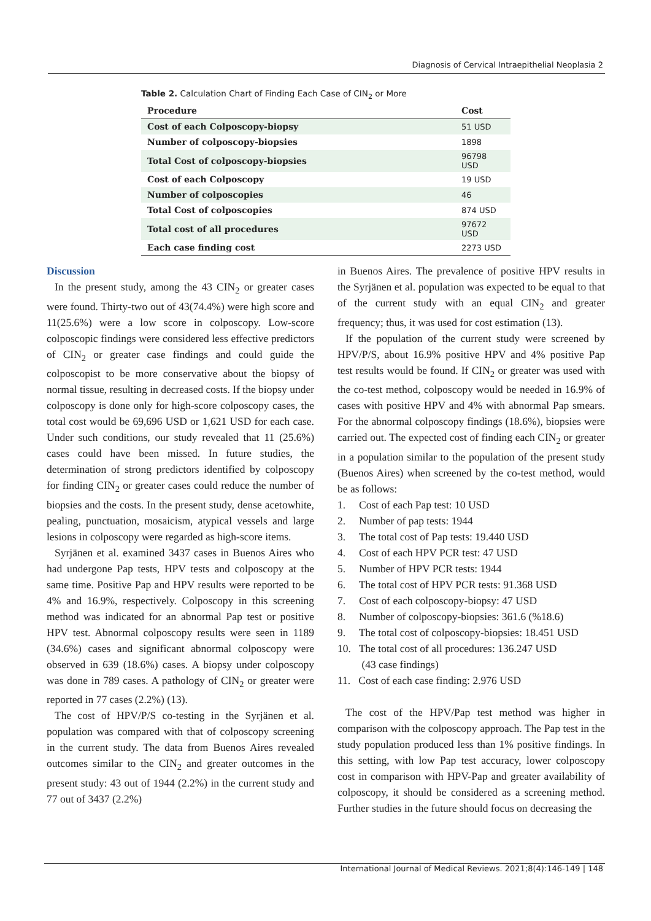Diagnosis of Cervical Intraepithelial Neoplasia 2
Table 2. Calculation Chart of Finding Each Case of CIN<sub>2</sub> or More
| Procedure | Cost |
| --- | --- |
| Cost of each Colposcopy-biopsy | 51 USD |
| Number of colposcopy-biopsies | 1898 |
| Total Cost of colposcopy-biopsies | 96798 USD |
| Cost of each Colposcopy | 19 USD |
| Number of colposcopies | 46 |
| Total Cost of colposcopies | 874 USD |
| Total cost of all procedures | 97672 USD |
| Each case finding cost | 2273 USD |
Discussion
In the present study, among the 43 CIN<sub>2</sub> or greater cases were found. Thirty-two out of 43(74.4%) were high score and 11(25.6%) were a low score in colposcopy. Low-score colposcopic findings were considered less effective predictors of CIN<sub>2</sub> or greater case findings and could guide the colposcopist to be more conservative about the biopsy of normal tissue, resulting in decreased costs. If the biopsy under colposcopy is done only for high-score colposcopy cases, the total cost would be 69,696 USD or 1,621 USD for each case. Under such conditions, our study revealed that 11 (25.6%) cases could have been missed. In future studies, the determination of strong predictors identified by colposcopy for finding CIN<sub>2</sub> or greater cases could reduce the number of biopsies and the costs. In the present study, dense acetowhite, pealing, punctuation, mosaicism, atypical vessels and large lesions in colposcopy were regarded as high-score items.
Syrjänen et al. examined 3437 cases in Buenos Aires who had undergone Pap tests, HPV tests and colposcopy at the same time. Positive Pap and HPV results were reported to be 4% and 16.9%, respectively. Colposcopy in this screening method was indicated for an abnormal Pap test or positive HPV test. Abnormal colposcopy results were seen in 1189 (34.6%) cases and significant abnormal colposcopy were observed in 639 (18.6%) cases. A biopsy under colposcopy was done in 789 cases. A pathology of CIN<sub>2</sub> or greater were reported in 77 cases (2.2%) (13).
The cost of HPV/P/S co-testing in the Syrjänen et al. population was compared with that of colposcopy screening in the current study. The data from Buenos Aires revealed outcomes similar to the CIN<sub>2</sub> and greater outcomes in the present study: 43 out of 1944 (2.2%) in the current study and 77 out of 3437 (2.2%)
in Buenos Aires. The prevalence of positive HPV results in the Syrjänen et al. population was expected to be equal to that of the current study with an equal CIN<sub>2</sub> and greater frequency; thus, it was used for cost estimation (13).
If the population of the current study were screened by HPV/P/S, about 16.9% positive HPV and 4% positive Pap test results would be found. If CIN<sub>2</sub> or greater was used with the co-test method, colposcopy would be needed in 16.9% of cases with positive HPV and 4% with abnormal Pap smears. For the abnormal colposcopy findings (18.6%), biopsies were carried out. The expected cost of finding each CIN<sub>2</sub> or greater in a population similar to the population of the present study (Buenos Aires) when screened by the co-test method, would be as follows:
1. Cost of each Pap test: 10 USD
2. Number of pap tests: 1944
3. The total cost of Pap tests: 19.440 USD
4. Cost of each HPV PCR test: 47 USD
5. Number of HPV PCR tests: 1944
6. The total cost of HPV PCR tests: 91.368 USD
7. Cost of each colposcopy-biopsy: 47 USD
8. Number of colposcopy-biopsies: 361.6 (%18.6)
9. The total cost of colposcopy-biopsies: 18.451 USD
10. The total cost of all procedures: 136.247 USD
(43 case findings)
11. Cost of each case finding: 2.976 USD
The cost of the HPV/Pap test method was higher in comparison with the colposcopy approach. The Pap test in the study population produced less than 1% positive findings. In this setting, with low Pap test accuracy, lower colposcopy cost in comparison with HPV-Pap and greater availability of colposcopy, it should be considered as a screening method. Further studies in the future should focus on decreasing the
International Journal of Medical Reviews. 2021;8(4):146-149 | 148